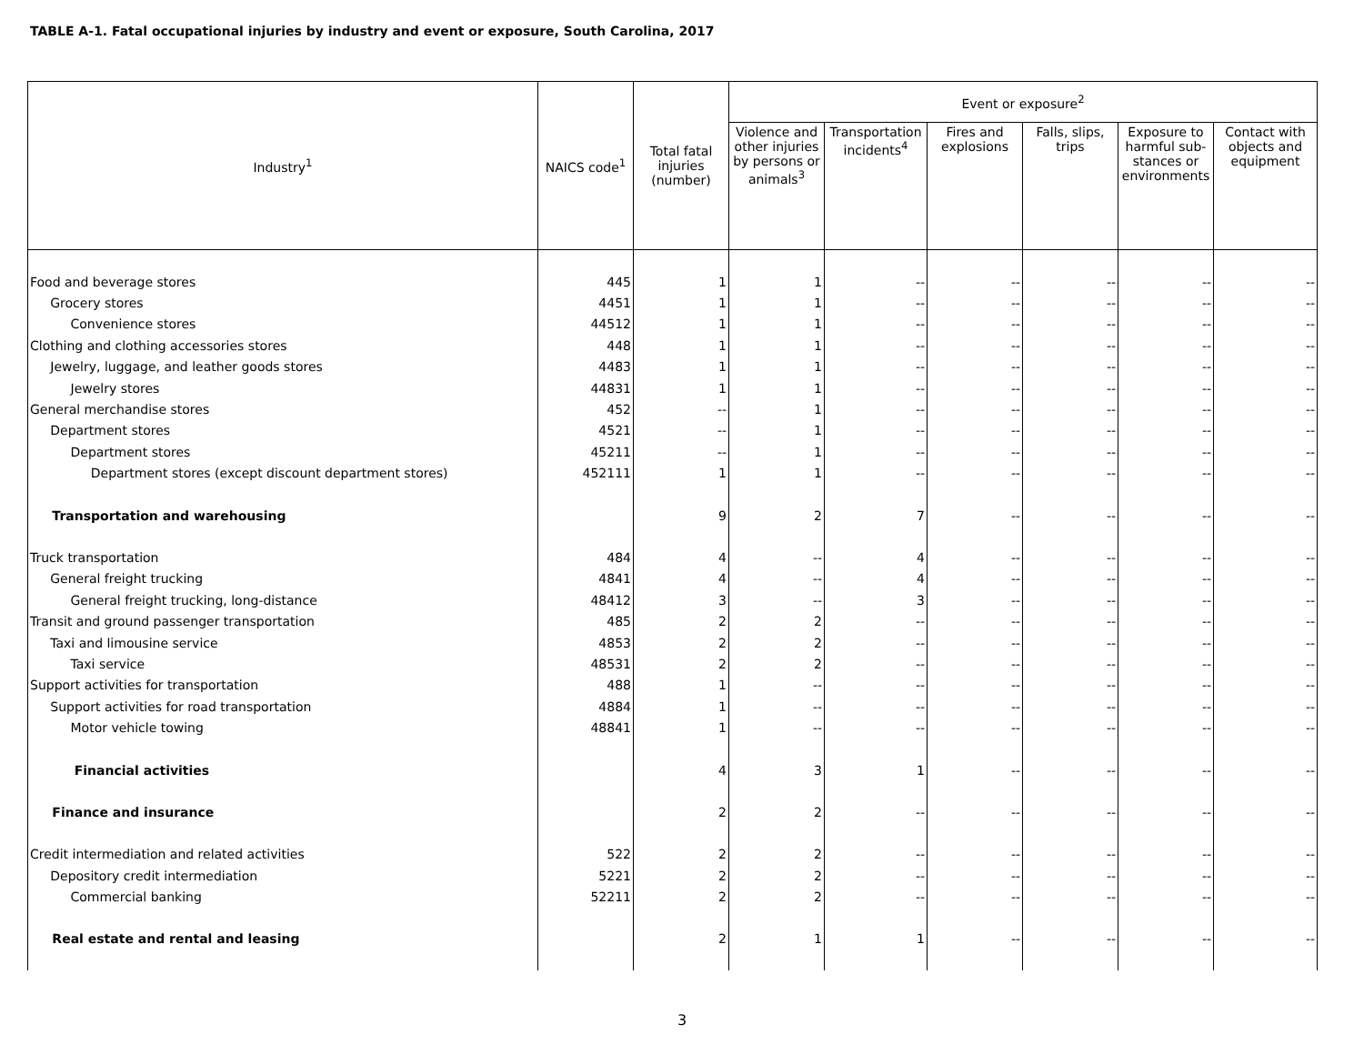TABLE A-1. Fatal occupational injuries by industry and event or exposure, South Carolina, 2017
| Industry<sup>1</sup> | NAICS code<sup>1</sup> | Total fatal injuries (number) | Event or exposure<sup>2</sup> | | | | | |
| --- | --- | --- | --- | --- | --- | --- | --- | --- |
| | | | Violence and other injuries by persons or animals<sup>3</sup> | Transportation incidents<sup>4</sup> | Fires and explosions | Falls, slips, trips | Exposure to harmful sub-stances or environments | Contact with objects and equipment |
| Food and beverage stores | 445 | 1 | 1 | -- | -- | -- | -- | -- |
| Grocery stores | 4451 | 1 | 1 | -- | -- | -- | -- | -- |
| Convenience stores | 44512 | 1 | 1 | -- | -- | -- | -- | -- |
| Clothing and clothing accessories stores | 448 | 1 | 1 | -- | -- | -- | -- | -- |
| Jewelry, luggage, and leather goods stores | 4483 | 1 | 1 | -- | -- | -- | -- | -- |
| Jewelry stores | 44831 | 1 | 1 | -- | -- | -- | -- | -- |
| General merchandise stores | 452 | -- | 1 | -- | -- | -- | -- | -- |
| Department stores | 4521 | -- | 1 | -- | -- | -- | -- | -- |
| Department stores | 45211 | -- | 1 | -- | -- | -- | -- | -- |
| Department stores (except discount department stores) | 452111 | 1 | 1 | -- | -- | -- | -- | -- |
| Transportation and warehousing | | 9 | 2 | 7 | -- | -- | -- | -- |
| Truck transportation | 484 | 4 | -- | 4 | -- | -- | -- | -- |
| General freight trucking | 4841 | 4 | -- | 4 | -- | -- | -- | -- |
| General freight trucking, long-distance | 48412 | 3 | -- | 3 | -- | -- | -- | -- |
| Transit and ground passenger transportation | 485 | 2 | 2 | -- | -- | -- | -- | -- |
| Taxi and limousine service | 4853 | 2 | 2 | -- | -- | -- | -- | -- |
| Taxi service | 48531 | 2 | 2 | -- | -- | -- | -- | -- |
| Support activities for transportation | 488 | 1 | -- | -- | -- | -- | -- | -- |
| Support activities for road transportation | 4884 | 1 | -- | -- | -- | -- | -- | -- |
| Motor vehicle towing | 48841 | 1 | -- | -- | -- | -- | -- | -- |
| Financial activities | | 4 | 3 | 1 | -- | -- | -- | -- |
| Finance and insurance | | 2 | 2 | -- | -- | -- | -- | -- |
| Credit intermediation and related activities | 522 | 2 | 2 | -- | -- | -- | -- | -- |
| Depository credit intermediation | 5221 | 2 | 2 | -- | -- | -- | -- | -- |
| Commercial banking | 52211 | 2 | 2 | -- | -- | -- | -- | -- |
| Real estate and rental and leasing | | 2 | 1 | 1 | -- | -- | -- | -- |
3